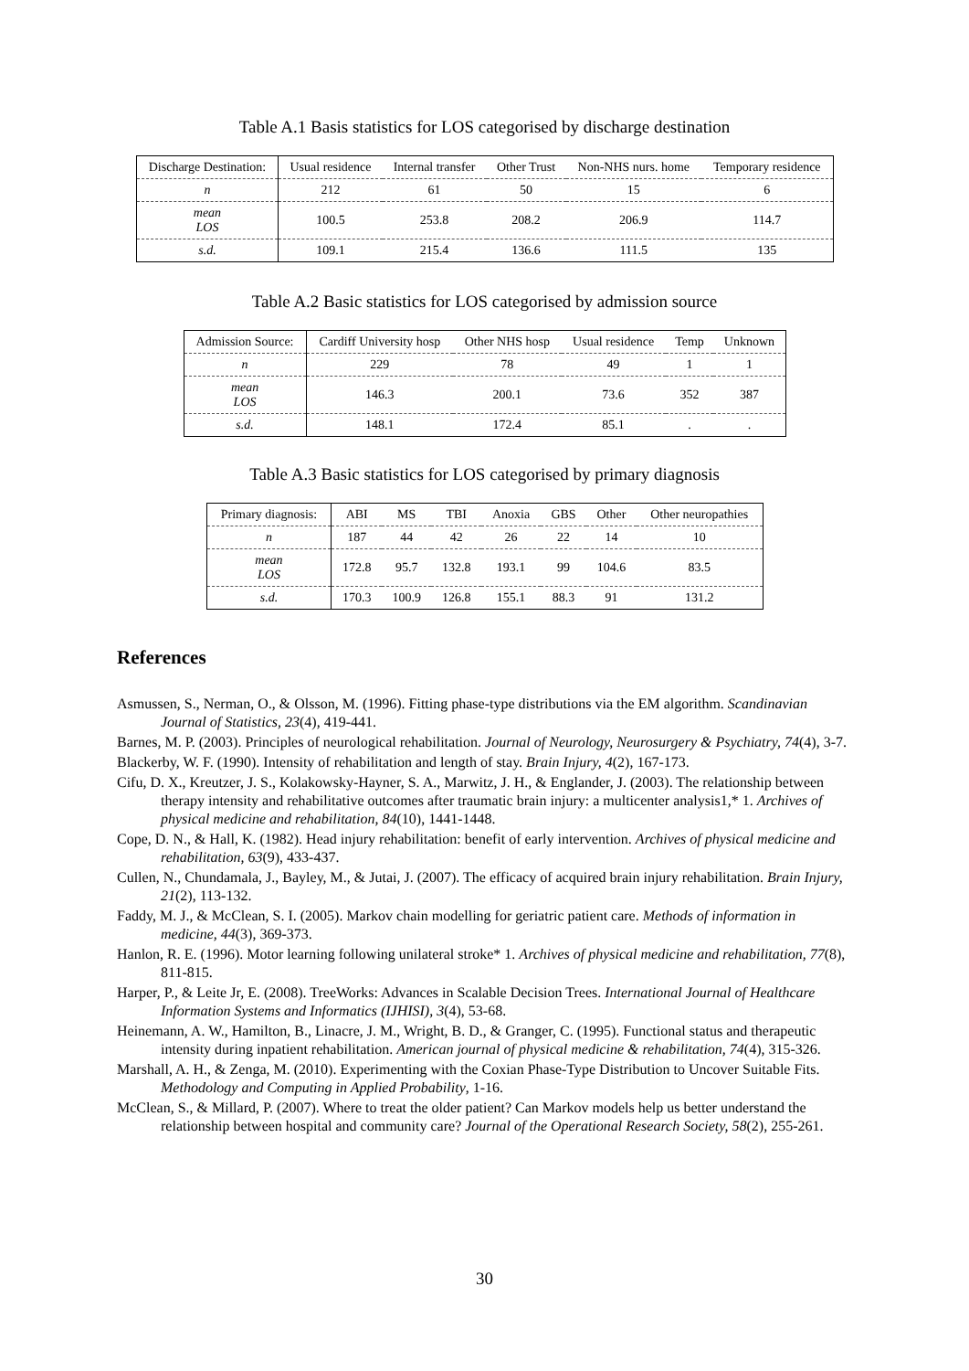Table A.1 Basis statistics for LOS categorised by discharge destination
| Discharge Destination: | Usual residence | Internal transfer | Other Trust | Non-NHS nurs. home | Temporary residence |
| --- | --- | --- | --- | --- | --- |
| n | 212 | 61 | 50 | 15 | 6 |
| mean LOS | 100.5 | 253.8 | 208.2 | 206.9 | 114.7 |
| s.d. | 109.1 | 215.4 | 136.6 | 111.5 | 135 |
Table A.2 Basic statistics for LOS categorised by admission source
| Admission Source: | Cardiff University hosp | Other NHS hosp | Usual residence | Temp | Unknown |
| --- | --- | --- | --- | --- | --- |
| n | 229 | 78 | 49 | 1 | 1 |
| mean LOS | 146.3 | 200.1 | 73.6 | 352 | 387 |
| s.d. | 148.1 | 172.4 | 85.1 | . | . |
Table A.3 Basic statistics for LOS categorised by primary diagnosis
| Primary diagnosis: | ABI | MS | TBI | Anoxia | GBS | Other | Other neuropathies |
| --- | --- | --- | --- | --- | --- | --- | --- |
| n | 187 | 44 | 42 | 26 | 22 | 14 | 10 |
| mean LOS | 172.8 | 95.7 | 132.8 | 193.1 | 99 | 104.6 | 83.5 |
| s.d. | 170.3 | 100.9 | 126.8 | 155.1 | 88.3 | 91 | 131.2 |
References
Asmussen, S., Nerman, O., & Olsson, M. (1996). Fitting phase-type distributions via the EM algorithm. Scandinavian Journal of Statistics, 23(4), 419-441.
Barnes, M. P. (2003). Principles of neurological rehabilitation. Journal of Neurology, Neurosurgery & Psychiatry, 74(4), 3-7.
Blackerby, W. F. (1990). Intensity of rehabilitation and length of stay. Brain Injury, 4(2), 167-173.
Cifu, D. X., Kreutzer, J. S., Kolakowsky-Hayner, S. A., Marwitz, J. H., & Englander, J. (2003). The relationship between therapy intensity and rehabilitative outcomes after traumatic brain injury: a multicenter analysis1,* 1. Archives of physical medicine and rehabilitation, 84(10), 1441-1448.
Cope, D. N., & Hall, K. (1982). Head injury rehabilitation: benefit of early intervention. Archives of physical medicine and rehabilitation, 63(9), 433-437.
Cullen, N., Chundamala, J., Bayley, M., & Jutai, J. (2007). The efficacy of acquired brain injury rehabilitation. Brain Injury, 21(2), 113-132.
Faddy, M. J., & McClean, S. I. (2005). Markov chain modelling for geriatric patient care. Methods of information in medicine, 44(3), 369-373.
Hanlon, R. E. (1996). Motor learning following unilateral stroke* 1. Archives of physical medicine and rehabilitation, 77(8), 811-815.
Harper, P., & Leite Jr, E. (2008). TreeWorks: Advances in Scalable Decision Trees. International Journal of Healthcare Information Systems and Informatics (IJHISI), 3(4), 53-68.
Heinemann, A. W., Hamilton, B., Linacre, J. M., Wright, B. D., & Granger, C. (1995). Functional status and therapeutic intensity during inpatient rehabilitation. American journal of physical medicine & rehabilitation, 74(4), 315-326.
Marshall, A. H., & Zenga, M. (2010). Experimenting with the Coxian Phase-Type Distribution to Uncover Suitable Fits. Methodology and Computing in Applied Probability, 1-16.
McClean, S., & Millard, P. (2007). Where to treat the older patient? Can Markov models help us better understand the relationship between hospital and community care? Journal of the Operational Research Society, 58(2), 255-261.
30